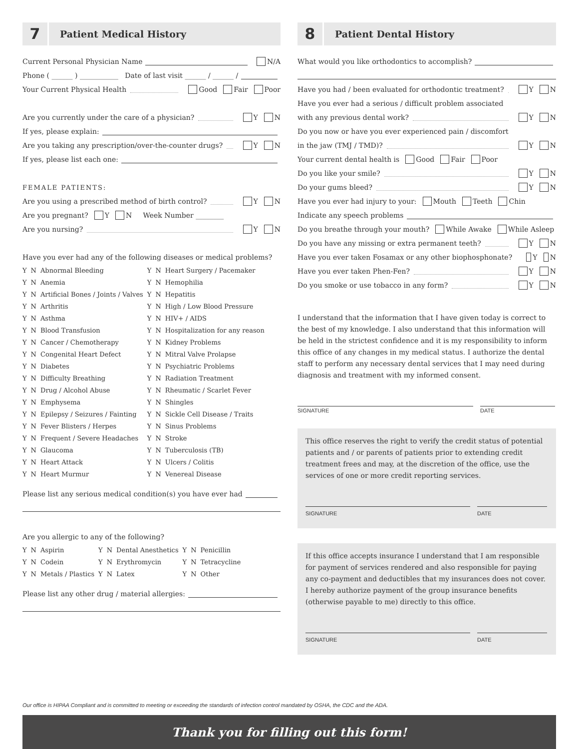7 Patient Medical History
Current Personal Physician Name N/A
Phone ( ______ ) ___________ Date of last visit ______ / ______ /
Your Current Physical Health Good Fair Poor
Are you currently under the care of a physician? Y N
If yes, please explain:
Are you taking any prescription/over-the-counter drugs? Y N
If yes, please list each one:
FEMALE PATIENTS:
Are you using a prescribed method of birth control? Y N
Are you pregnant? Y N Week Number ________
Are you nursing? Y N
Have you ever had any of the following diseases or medical problems?
| Y | N | Abnormal Bleeding | Y | N | Heart Surgery / Pacemaker |
| Y | N | Anemia | Y | N | Hemophilia |
| Y | N | Artificial Bones / Joints / Valves | Y | N | Hepatitis |
| Y | N | Arthritis | Y | N | High / Low Blood Pressure |
| Y | N | Asthma | Y | N | HIV+ / AIDS |
| Y | N | Blood Transfusion | Y | N | Hospitalization for any reason |
| Y | N | Cancer / Chemotherapy | Y | N | Kidney Problems |
| Y | N | Congenital Heart Defect | Y | N | Mitral Valve Prolapse |
| Y | N | Diabetes | Y | N | Psychiatric Problems |
| Y | N | Difficulty Breathing | Y | N | Radiation Treatment |
| Y | N | Drug / Alcohol Abuse | Y | N | Rheumatic / Scarlet Fever |
| Y | N | Emphysema | Y | N | Shingles |
| Y | N | Epilepsy / Seizures / Fainting | Y | N | Sickle Cell Disease / Traits |
| Y | N | Fever Blisters / Herpes | Y | N | Sinus Problems |
| Y | N | Frequent / Severe Headaches | Y | N | Stroke |
| Y | N | Glaucoma | Y | N | Tuberculosis (TB) |
| Y | N | Heart Attack | Y | N | Ulcers / Colitis |
| Y | N | Heart Murmur | Y | N | Venereal Disease |
Please list any serious medical condition(s) you have ever had
Are you allergic to any of the following?
| Y | N | Aspirin | Y | N | Dental Anesthetics | Y | N | Penicillin |
| Y | N | Codein | Y | N | Erythromycin | Y | N | Tetracycline |
| Y | N | Metals / Plastics | Y | N | Latex | Y | N | Other |
Please list any other drug / material allergies:
8 Patient Dental History
What would you like orthodontics to accomplish?
Have you had / been evaluated for orthodontic treatment? Y N
Have you ever had a serious / difficult problem associated
with any previous dental work? Y N
Do you now or have you ever experienced pain / discomfort
in the jaw (TMJ / TMD)? Y N
Your current dental health is Good Fair Poor
Do you like your smile? Y N
Do your gums bleed? Y N
Have you ever had injury to your: Mouth Teeth Chin
Indicate any speech problems
Do you breathe through your mouth? While Awake While Asleep
Do you have any missing or extra permanent teeth? Y N
Have you ever taken Fosamax or any other biophosphonate? Y N
Have you ever taken Phen-Fen? Y N
Do you smoke or use tobacco in any form? Y N
I understand that the information that I have given today is correct to the best of my knowledge. I also understand that this information will be held in the strictest confidence and it is my responsibility to inform this office of any changes in my medical status. I authorize the dental staff to perform any necessary dental services that I may need during diagnosis and treatment with my informed consent.
SIGNATURE DATE
This office reserves the right to verify the credit status of potential patients and / or parents of patients prior to extending credit treatment frees and may, at the discretion of the office, use the services of one or more credit reporting services.
SIGNATURE DATE
If this office accepts insurance I understand that I am responsible for payment of services rendered and also responsible for paying any co-payment and deductibles that my insurances does not cover. I hereby authorize payment of the group insurance benefits (otherwise payable to me) directly to this office.
SIGNATURE DATE
Our office is HIPAA Compliant and is committed to meeting or exceeding the standards of infection control mandated by OSHA, the CDC and the ADA.
Thank you for filling out this form!